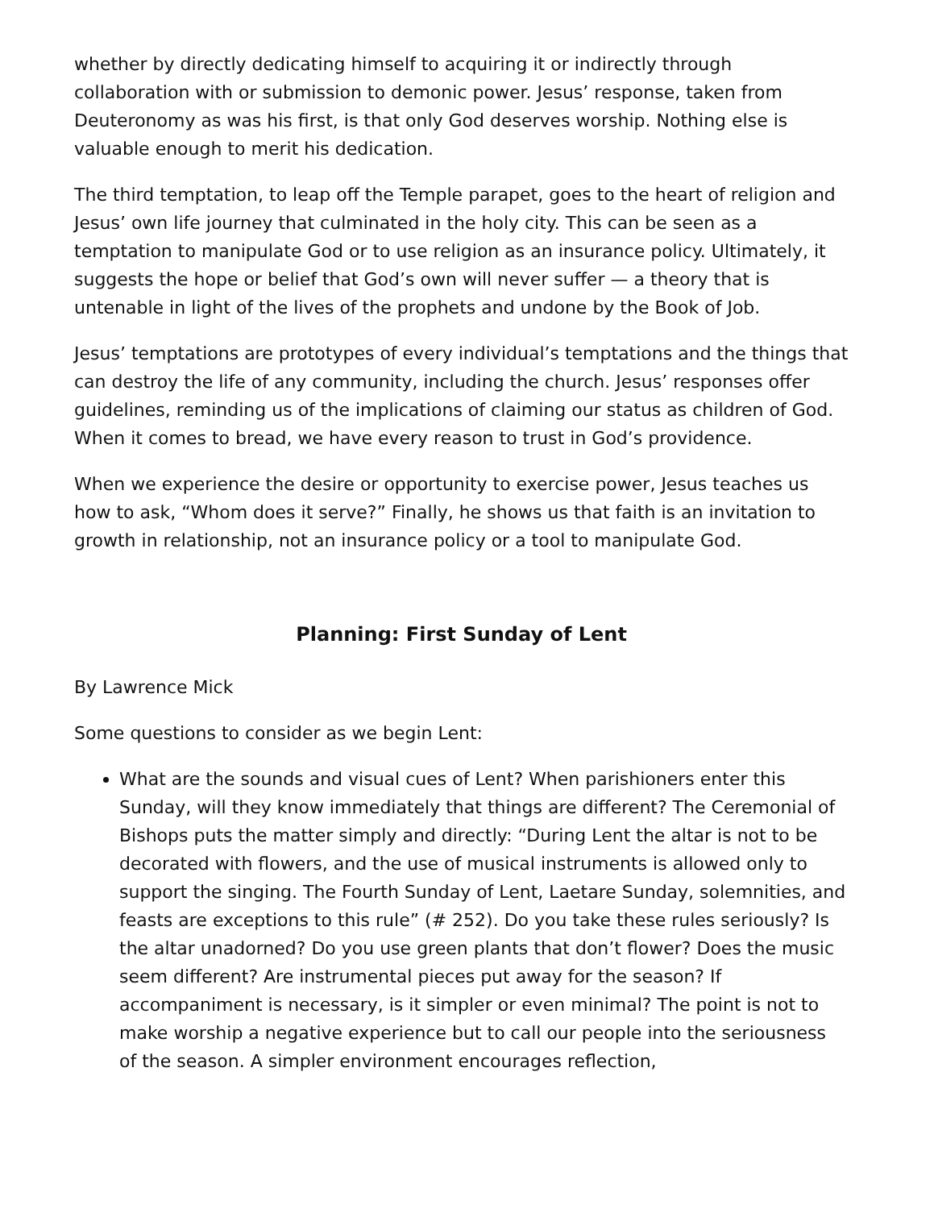whether by directly dedicating himself to acquiring it or indirectly through collaboration with or submission to demonic power. Jesus’ response, taken from Deuteronomy as was his first, is that only God deserves worship. Nothing else is valuable enough to merit his dedication.
The third temptation, to leap off the Temple parapet, goes to the heart of religion and Jesus’ own life journey that culminated in the holy city. This can be seen as a temptation to manipulate God or to use religion as an insurance policy. Ultimately, it suggests the hope or belief that God’s own will never suffer — a theory that is untenable in light of the lives of the prophets and undone by the Book of Job.
Jesus’ temptations are prototypes of every individual’s temptations and the things that can destroy the life of any community, including the church. Jesus’ responses offer guidelines, reminding us of the implications of claiming our status as children of God. When it comes to bread, we have every reason to trust in God’s providence.
When we experience the desire or opportunity to exercise power, Jesus teaches us how to ask, “Whom does it serve?” Finally, he shows us that faith is an invitation to growth in relationship, not an insurance policy or a tool to manipulate God.
Planning: First Sunday of Lent
By Lawrence Mick
Some questions to consider as we begin Lent:
What are the sounds and visual cues of Lent? When parishioners enter this Sunday, will they know immediately that things are different? The Ceremonial of Bishops puts the matter simply and directly: “During Lent the altar is not to be decorated with flowers, and the use of musical instruments is allowed only to support the singing. The Fourth Sunday of Lent, Laetare Sunday, solemnities, and feasts are exceptions to this rule” (# 252). Do you take these rules seriously? Is the altar unadorned? Do you use green plants that don’t flower? Does the music seem different? Are instrumental pieces put away for the season? If accompaniment is necessary, is it simpler or even minimal? The point is not to make worship a negative experience but to call our people into the seriousness of the season. A simpler environment encourages reflection,